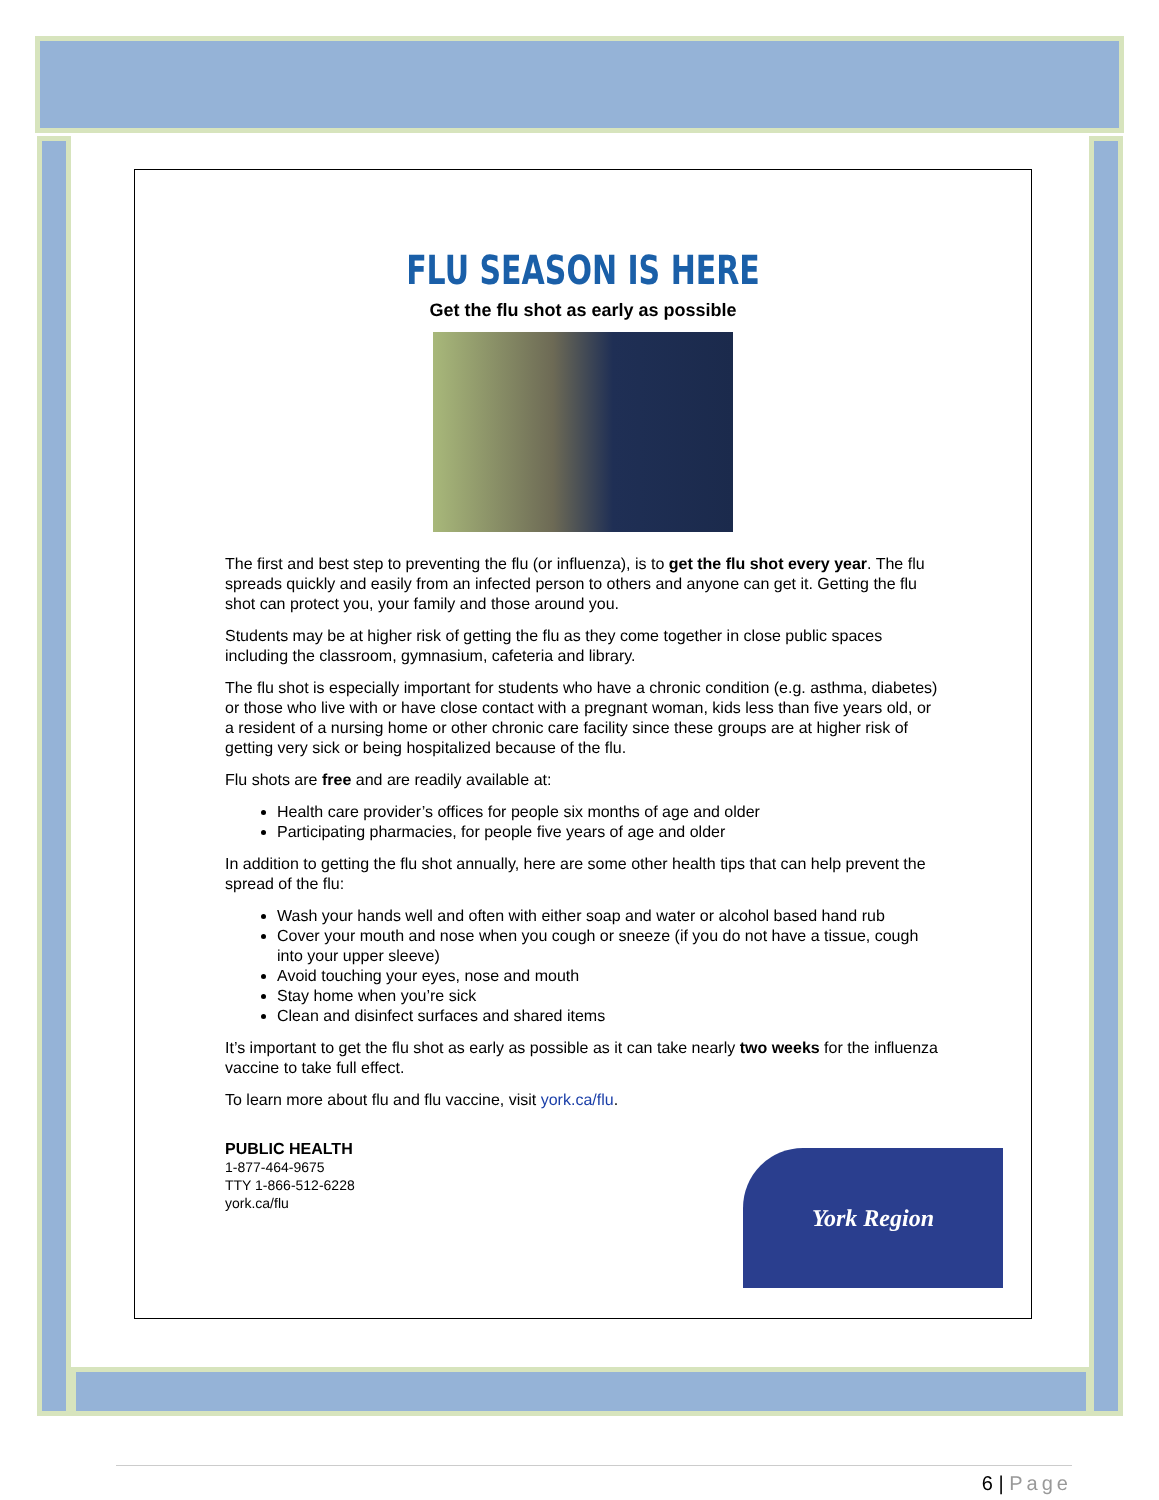FLU SEASON IS HERE
Get the flu shot as early as possible
The first and best step to preventing the flu (or influenza), is to get the flu shot every year. The flu spreads quickly and easily from an infected person to others and anyone can get it. Getting the flu shot can protect you, your family and those around you.
Students may be at higher risk of getting the flu as they come together in close public spaces including the classroom, gymnasium, cafeteria and library.
The flu shot is especially important for students who have a chronic condition (e.g. asthma, diabetes) or those who live with or have close contact with a pregnant woman, kids less than five years old, or a resident of a nursing home or other chronic care facility since these groups are at higher risk of getting very sick or being hospitalized because of the flu.
Flu shots are free and are readily available at:
Health care provider’s offices for people six months of age and older
Participating pharmacies, for people five years of age and older
In addition to getting the flu shot annually, here are some other health tips that can help prevent the spread of the flu:
Wash your hands well and often with either soap and water or alcohol based hand rub
Cover your mouth and nose when you cough or sneeze (if you do not have a tissue, cough into your upper sleeve)
Avoid touching your eyes, nose and mouth
Stay home when you’re sick
Clean and disinfect surfaces and shared items
It’s important to get the flu shot as early as possible as it can take nearly two weeks for the influenza vaccine to take full effect.
To learn more about flu and flu vaccine, visit york.ca/flu.
PUBLIC HEALTH
1-877-464-9675
TTY 1-866-512-6228
york.ca/flu
York Region
6 | Page